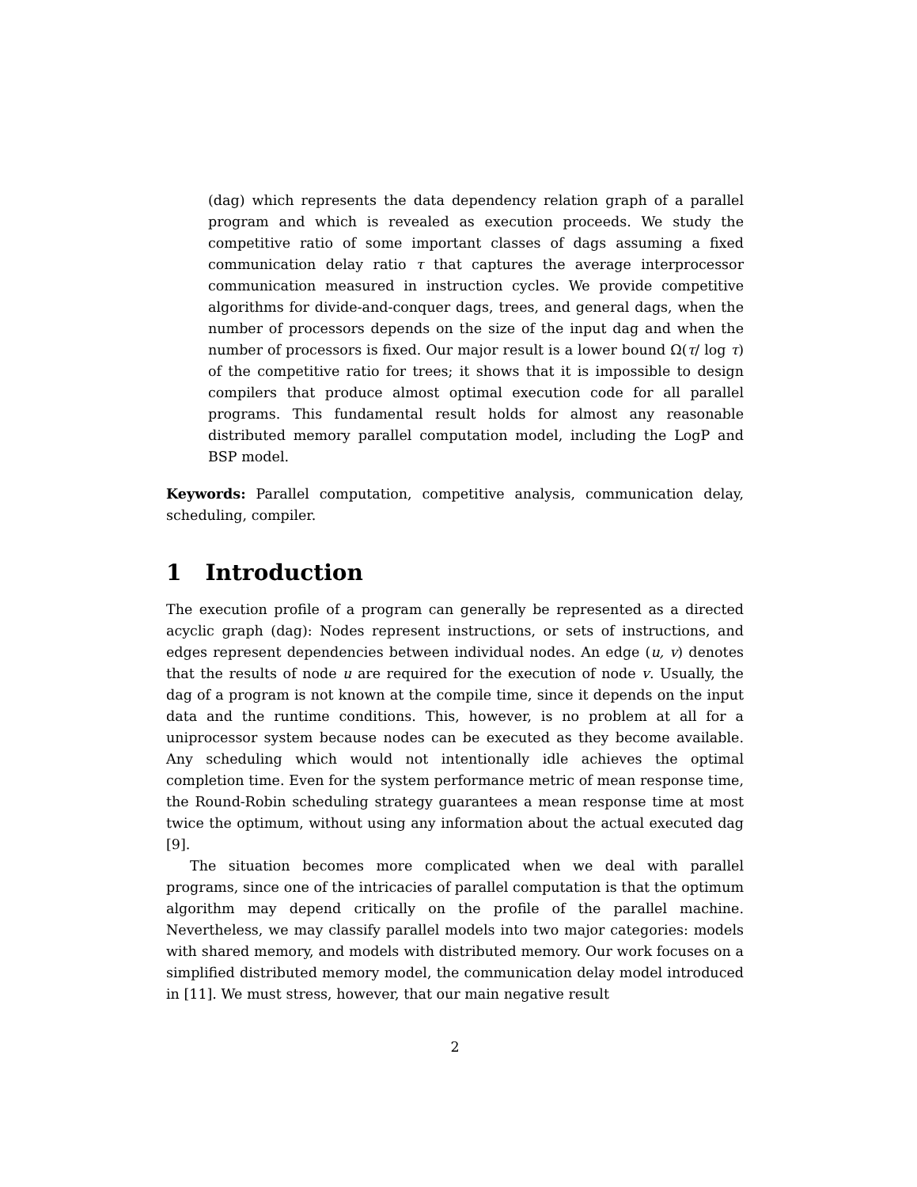(dag) which represents the data dependency relation graph of a parallel program and which is revealed as execution proceeds. We study the competitive ratio of some important classes of dags assuming a fixed communication delay ratio τ that captures the average interprocessor communication measured in instruction cycles. We provide competitive algorithms for divide-and-conquer dags, trees, and general dags, when the number of processors depends on the size of the input dag and when the number of processors is fixed. Our major result is a lower bound Ω(τ/ log τ) of the competitive ratio for trees; it shows that it is impossible to design compilers that produce almost optimal execution code for all parallel programs. This fundamental result holds for almost any reasonable distributed memory parallel computation model, including the LogP and BSP model.
Keywords: Parallel computation, competitive analysis, communication delay, scheduling, compiler.
1 Introduction
The execution profile of a program can generally be represented as a directed acyclic graph (dag): Nodes represent instructions, or sets of instructions, and edges represent dependencies between individual nodes. An edge (u, v) denotes that the results of node u are required for the execution of node v. Usually, the dag of a program is not known at the compile time, since it depends on the input data and the runtime conditions. This, however, is no problem at all for a uniprocessor system because nodes can be executed as they become available. Any scheduling which would not intentionally idle achieves the optimal completion time. Even for the system performance metric of mean response time, the Round-Robin scheduling strategy guarantees a mean response time at most twice the optimum, without using any information about the actual executed dag [9].
The situation becomes more complicated when we deal with parallel programs, since one of the intricacies of parallel computation is that the optimum algorithm may depend critically on the profile of the parallel machine. Nevertheless, we may classify parallel models into two major categories: models with shared memory, and models with distributed memory. Our work focuses on a simplified distributed memory model, the communication delay model introduced in [11]. We must stress, however, that our main negative result
2